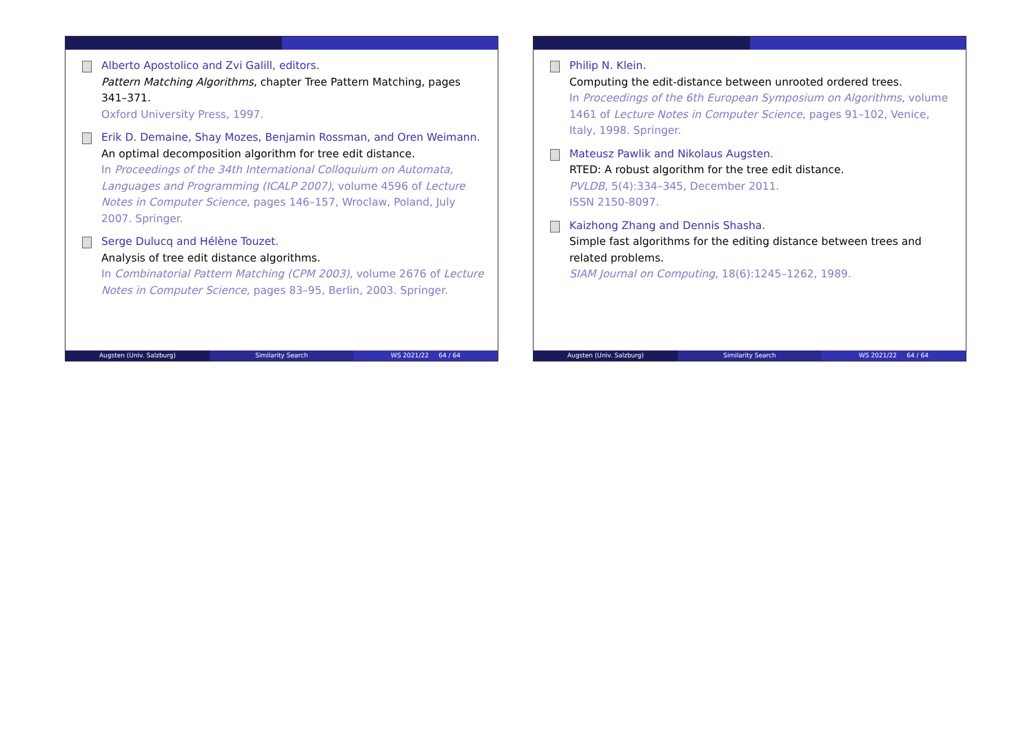Alberto Apostolico and Zvi Galill, editors.
Pattern Matching Algorithms, chapter Tree Pattern Matching, pages 341–371.
Oxford University Press, 1997.
Erik D. Demaine, Shay Mozes, Benjamin Rossman, and Oren Weimann.
An optimal decomposition algorithm for tree edit distance.
In Proceedings of the 34th International Colloquium on Automata, Languages and Programming (ICALP 2007), volume 4596 of Lecture Notes in Computer Science, pages 146–157, Wroclaw, Poland, July 2007. Springer.
Serge Dulucq and Hélène Touzet.
Analysis of tree edit distance algorithms.
In Combinatorial Pattern Matching (CPM 2003), volume 2676 of Lecture Notes in Computer Science, pages 83–95, Berlin, 2003. Springer.
Augsten (Univ. Salzburg) Similarity Search WS 2021/22 64 / 64
Philip N. Klein.
Computing the edit-distance between unrooted ordered trees.
In Proceedings of the 6th European Symposium on Algorithms, volume 1461 of Lecture Notes in Computer Science, pages 91–102, Venice, Italy, 1998. Springer.
Mateusz Pawlik and Nikolaus Augsten.
RTED: A robust algorithm for the tree edit distance.
PVLDB, 5(4):334–345, December 2011.
ISSN 2150-8097.
Kaizhong Zhang and Dennis Shasha.
Simple fast algorithms for the editing distance between trees and related problems.
SIAM Journal on Computing, 18(6):1245–1262, 1989.
Augsten (Univ. Salzburg) Similarity Search WS 2021/22 64 / 64